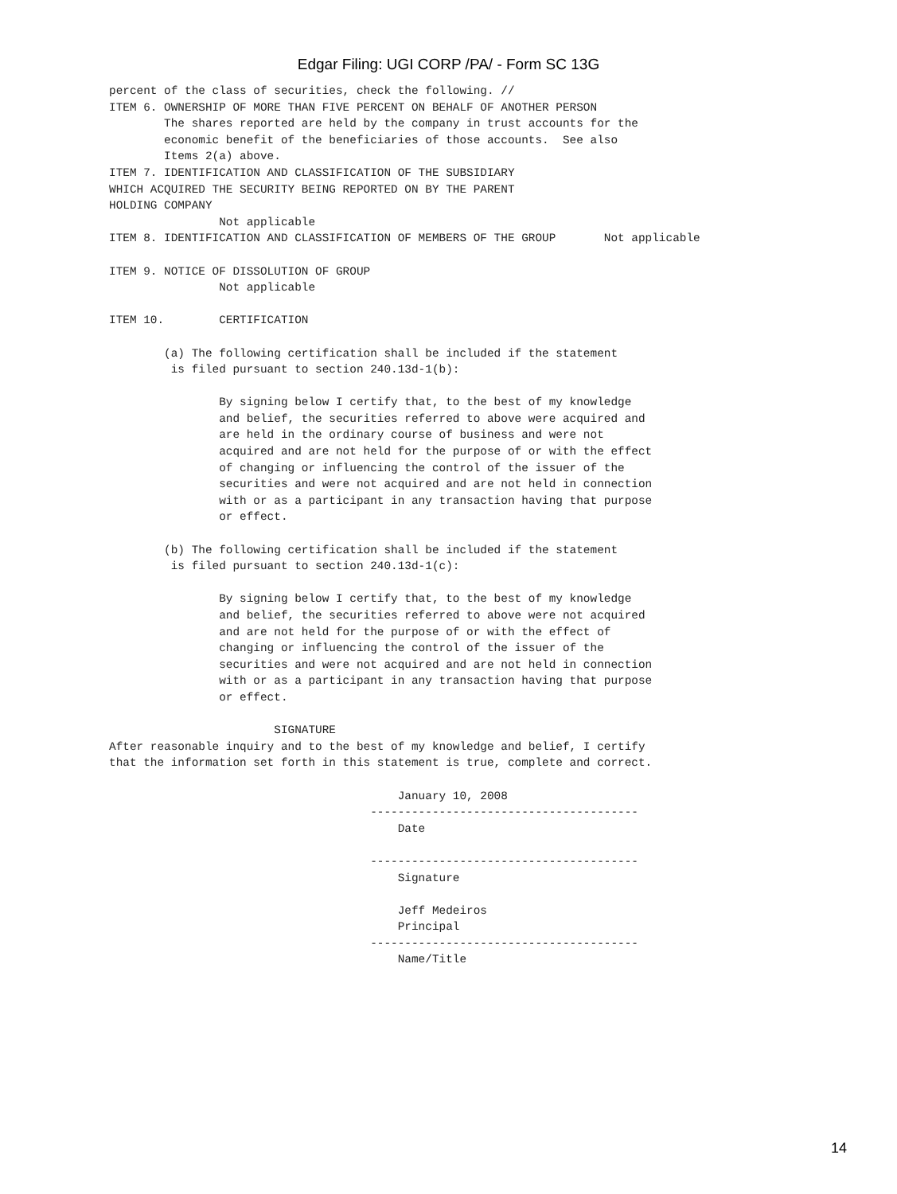Edgar Filing: UGI CORP /PA/ - Form SC 13G
percent of the class of securities, check the following. //
ITEM 6. OWNERSHIP OF MORE THAN FIVE PERCENT ON BEHALF OF ANOTHER PERSON
        The shares reported are held by the company in trust accounts for the
        economic benefit of the beneficiaries of those accounts.  See also
        Items 2(a) above.
ITEM 7. IDENTIFICATION AND CLASSIFICATION OF THE SUBSIDIARY
WHICH ACQUIRED THE SECURITY BEING REPORTED ON BY THE PARENT
HOLDING COMPANY
                Not applicable
ITEM 8. IDENTIFICATION AND CLASSIFICATION OF MEMBERS OF THE GROUP       Not applicable

ITEM 9. NOTICE OF DISSOLUTION OF GROUP
                Not applicable

ITEM 10.        CERTIFICATION

        (a) The following certification shall be included if the statement
         is filed pursuant to section 240.13d-1(b):

                By signing below I certify that, to the best of my knowledge
                and belief, the securities referred to above were acquired and
                are held in the ordinary course of business and were not
                acquired and are not held for the purpose of or with the effect
                of changing or influencing the control of the issuer of the
                securities and were not acquired and are not held in connection
                with or as a participant in any transaction having that purpose
                or effect.

        (b) The following certification shall be included if the statement
         is filed pursuant to section 240.13d-1(c):

                By signing below I certify that, to the best of my knowledge
                and belief, the securities referred to above were not acquired
                and are not held for the purpose of or with the effect of
                changing or influencing the control of the issuer of the
                securities and were not acquired and are not held in connection
                with or as a participant in any transaction having that purpose
                or effect.

                        SIGNATURE
After reasonable inquiry and to the best of my knowledge and belief, I certify
that the information set forth in this statement is true, complete and correct.

                                          January 10, 2008
                                      ---------------------------------------
                                          Date

                                      ---------------------------------------
                                          Signature

                                          Jeff Medeiros
                                          Principal
                                      ---------------------------------------
                                          Name/Title
14